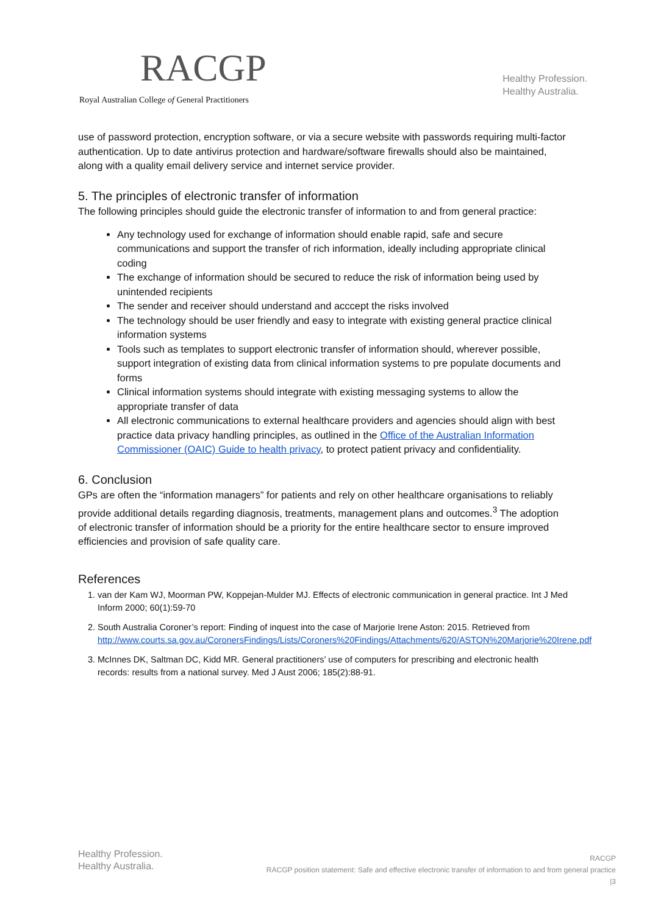RACGP
Royal Australian College of General Practitioners
Healthy Profession.
Healthy Australia.
use of password protection, encryption software, or via a secure website with passwords requiring multi-factor authentication. Up to date antivirus protection and hardware/software firewalls should also be maintained, along with a quality email delivery service and internet service provider.
5. The principles of electronic transfer of information
The following principles should guide the electronic transfer of information to and from general practice:
Any technology used for exchange of information should enable rapid, safe and secure communications and support the transfer of rich information, ideally including appropriate clinical coding
The exchange of information should be secured to reduce the risk of information being used by unintended recipients
The sender and receiver should understand and acccept the risks involved
The technology should be user friendly and easy to integrate with existing general practice clinical information systems
Tools such as templates to support electronic transfer of information should, wherever possible, support integration of existing data from clinical information systems to pre populate documents and forms
Clinical information systems should integrate with existing messaging systems to allow the appropriate transfer of data
All electronic communications to external healthcare providers and agencies should align with best practice data privacy handling principles, as outlined in the Office of the Australian Information Commissioner (OAIC) Guide to health privacy, to protect patient privacy and confidentiality.
6. Conclusion
GPs are often the “information managers” for patients and rely on other healthcare organisations to reliably provide additional details regarding diagnosis, treatments, management plans and outcomes.<sup>3</sup> The adoption of electronic transfer of information should be a priority for the entire healthcare sector to ensure improved efficiencies and provision of safe quality care.
References
1. van der Kam WJ, Moorman PW, Koppejan-Mulder MJ. Effects of electronic communication in general practice. Int J Med Inform 2000; 60(1):59-70
2. South Australia Coroner’s report: Finding of inquest into the case of Marjorie Irene Aston: 2015. Retrieved from http://www.courts.sa.gov.au/CoronersFindings/Lists/Coroners%20Findings/Attachments/620/ASTON%20Marjorie%20Irene.pdf
3. McInnes DK, Saltman DC, Kidd MR. General practitioners’ use of computers for prescribing and electronic health records: results from a national survey. Med J Aust 2006; 185(2):88-91.
Healthy Profession.
Healthy Australia.
RACGP
RACGP position statement: Safe and effective electronic transfer of information to and from general practice
|3